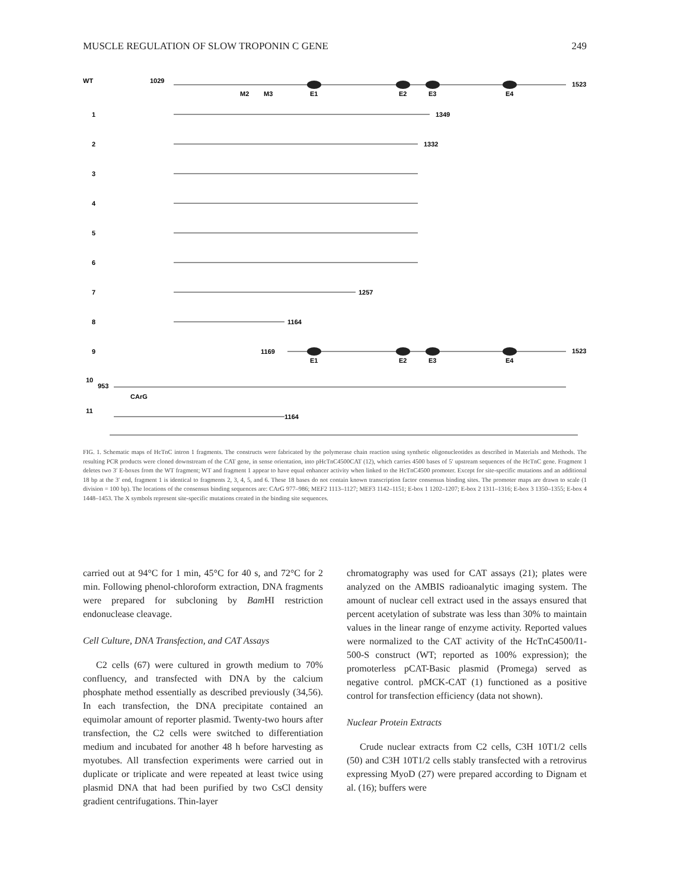MUSCLE REGULATION OF SLOW TROPONIN C GENE 249
WT
1029
1523
M2
M3
E1
E2
E3
E4
1
1349
2
1332
3
4
5
6
7
1257
8
1164
9
1169
1523
E1
E2
E3
E4
10
953
CArG
11
1164
FIG. 1. Schematic maps of HcTnC intron 1 fragments. The constructs were fabricated by the polymerase chain reaction using synthetic oligonucleotides as described in Materials and Methods. The resulting PCR products were cloned downstream of the CAT gene, in sense orientation, into pHcTnC4500CAT (12), which carries 4500 bases of 5′ upstream sequences of the HcTnC gene. Fragment 1 deletes two 3′ E-boxes from the WT fragment; WT and fragment 1 appear to have equal enhancer activity when linked to the HcTnC4500 promoter. Except for site-specific mutations and an additional 18 bp at the 3′ end, fragment 1 is identical to fragments 2, 3, 4, 5, and 6. These 18 bases do not contain known transcription factor consensus binding sites. The promoter maps are drawn to scale (1 division = 100 bp). The locations of the consensus binding sequences are: CArG 977–986; MEF2 1113–1127; MEF3 1142–1151; E-box 1 1202–1207; E-box 2 1311–1316; E-box 3 1350–1355; E-box 4 1448–1453. The X symbols represent site-specific mutations created in the binding site sequences.
carried out at 94°C for 1 min, 45°C for 40 s, and 72°C for 2 min. Following phenol-chloroform extraction, DNA fragments were prepared for subcloning by Bam HI restriction endonuclease cleavage.
Cell Culture, DNA Transfection, and CAT Assays
C2 cells (67) were cultured in growth medium to 70% confluency, and transfected with DNA by the calcium phosphate method essentially as described previously (34,56). In each transfection, the DNA precipitate contained an equimolar amount of reporter plasmid. Twenty-two hours after transfection, the C2 cells were switched to differentiation medium and incubated for another 48 h before harvesting as myotubes. All transfection experiments were carried out in duplicate or triplicate and were repeated at least twice using plasmid DNA that had been purified by two CsCl density gradient centrifugations. Thin-layer
chromatography was used for CAT assays (21); plates were analyzed on the AMBIS radioanalytic imaging system. The amount of nuclear cell extract used in the assays ensured that percent acetylation of substrate was less than 30% to maintain values in the linear range of enzyme activity. Reported values were normalized to the CAT activity of the HcTnC4500/I1-500-S construct (WT; reported as 100% expression); the promoterless pCAT-Basic plasmid (Promega) served as negative control. pMCK-CAT (1) functioned as a positive control for transfection efficiency (data not shown).
Nuclear Protein Extracts
Crude nuclear extracts from C2 cells, C3H 10T1/2 cells (50) and C3H 10T1/2 cells stably transfected with a retrovirus expressing MyoD (27) were prepared according to Dignam et al. (16); buffers were